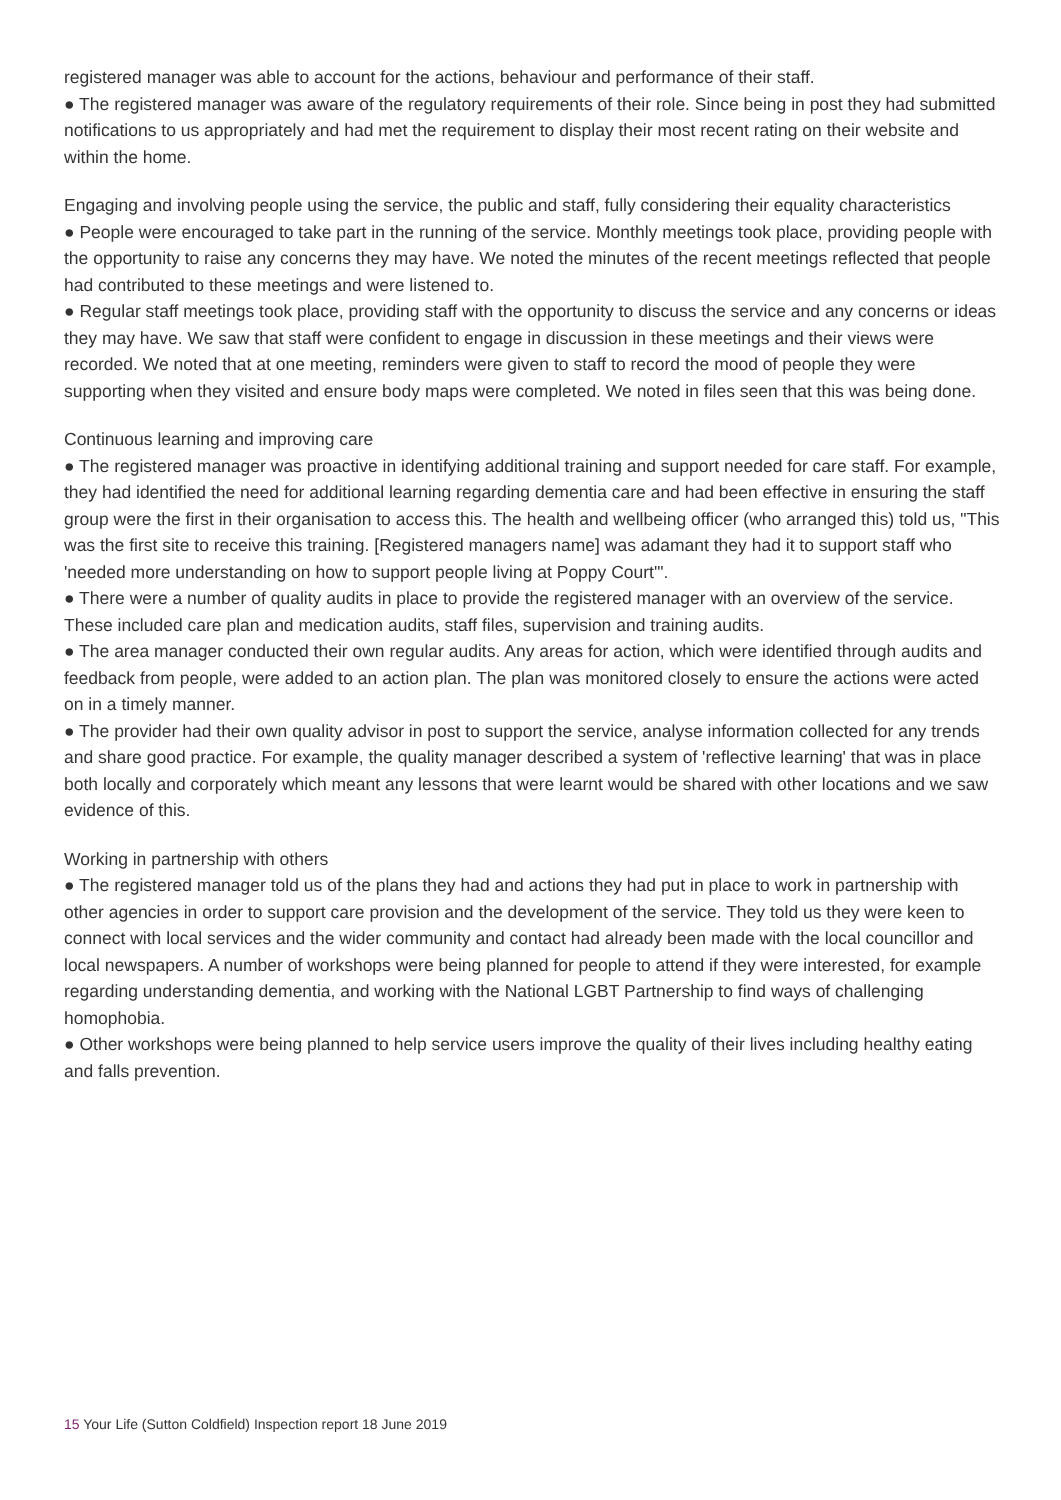registered manager was able to account for the actions, behaviour and performance of their staff.
● The registered manager was aware of the regulatory requirements of their role. Since being in post they had submitted notifications to us appropriately and had met the requirement to display their most recent rating on their website and within the home.
Engaging and involving people using the service, the public and staff, fully considering their equality characteristics
● People were encouraged to take part in the running of the service. Monthly meetings took place, providing people with the opportunity to raise any concerns they may have. We noted the minutes of the recent meetings reflected that people had contributed to these meetings and were listened to.
● Regular staff meetings took place, providing staff with the opportunity to discuss the service and any concerns or ideas they may have. We saw that staff were confident to engage in discussion in these meetings and their views were recorded. We noted that at one meeting, reminders were given to staff to record the mood of people they were supporting when they visited and ensure body maps were completed. We noted in files seen that this was being done.
Continuous learning and improving care
● The registered manager was proactive in identifying additional training and support needed for care staff. For example, they had identified the need for additional learning regarding dementia care and had been effective in ensuring the staff group were the first in their organisation to access this. The health and wellbeing officer (who arranged this) told us, "This was the first site to receive this training. [Registered managers name] was adamant they had it to support staff who 'needed more understanding on how to support people living at Poppy Court'".
● There were a number of quality audits in place to provide the registered manager with an overview of the service. These included care plan and medication audits, staff files, supervision and training audits.
● The area manager conducted their own regular audits. Any areas for action, which were identified through audits and feedback from people, were added to an action plan. The plan was monitored closely to ensure the actions were acted on in a timely manner.
● The provider had their own quality advisor in post to support the service, analyse information collected for any trends and share good practice. For example, the quality manager described a system of 'reflective learning' that was in place both locally and corporately which meant any lessons that were learnt would be shared with other locations and we saw evidence of this.
Working in partnership with others
● The registered manager told us of the plans they had and actions they had put in place to work in partnership with other agencies in order to support care provision and the development of the service. They told us they were keen to connect with local services and the wider community and contact had already been made with the local councillor and local newspapers. A number of workshops were being planned for people to attend if they were interested, for example regarding understanding dementia, and working with the National LGBT Partnership to find ways of challenging homophobia.
● Other workshops were being planned to help service users improve the quality of their lives including healthy eating and falls prevention.
15 Your Life (Sutton Coldfield) Inspection report 18 June 2019